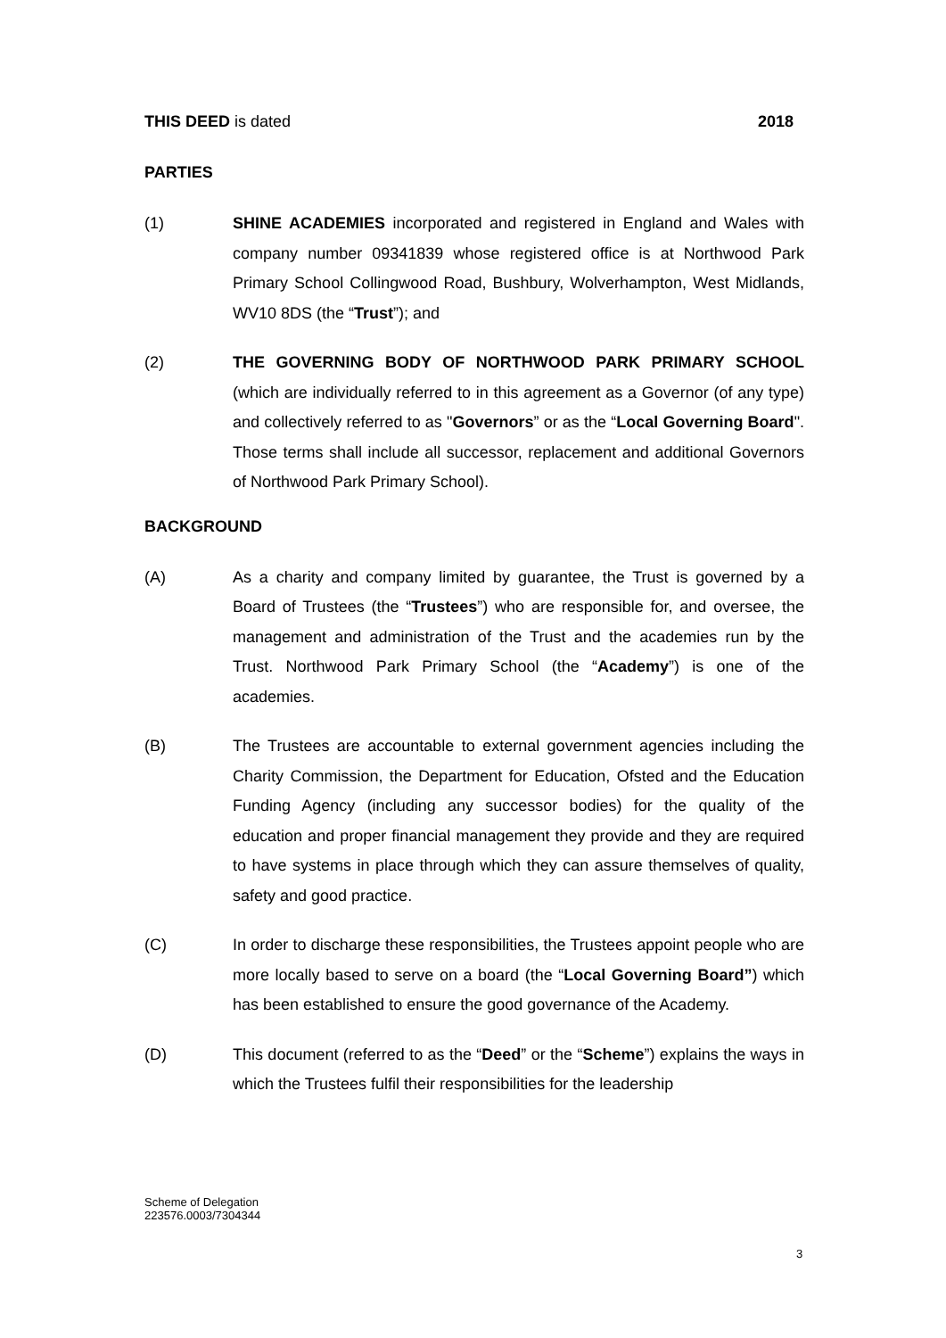THIS DEED is dated 2018
PARTIES
(1) SHINE ACADEMIES incorporated and registered in England and Wales with company number 09341839 whose registered office is at Northwood Park Primary School Collingwood Road, Bushbury, Wolverhampton, West Midlands, WV10 8DS (the “Trust”); and
(2) THE GOVERNING BODY OF NORTHWOOD PARK PRIMARY SCHOOL (which are individually referred to in this agreement as a Governor (of any type) and collectively referred to as "Governors” or as the “Local Governing Board". Those terms shall include all successor, replacement and additional Governors of Northwood Park Primary School).
BACKGROUND
(A) As a charity and company limited by guarantee, the Trust is governed by a Board of Trustees (the “Trustees”) who are responsible for, and oversee, the management and administration of the Trust and the academies run by the Trust. Northwood Park Primary School (the “Academy”) is one of the academies.
(B) The Trustees are accountable to external government agencies including the Charity Commission, the Department for Education, Ofsted and the Education Funding Agency (including any successor bodies) for the quality of the education and proper financial management they provide and they are required to have systems in place through which they can assure themselves of quality, safety and good practice.
(C) In order to discharge these responsibilities, the Trustees appoint people who are more locally based to serve on a board (the “Local Governing Board”) which has been established to ensure the good governance of the Academy.
(D) This document (referred to as the “Deed” or the “Scheme”) explains the ways in which the Trustees fulfil their responsibilities for the leadership
Scheme of Delegation
223576.0003/7304344
3